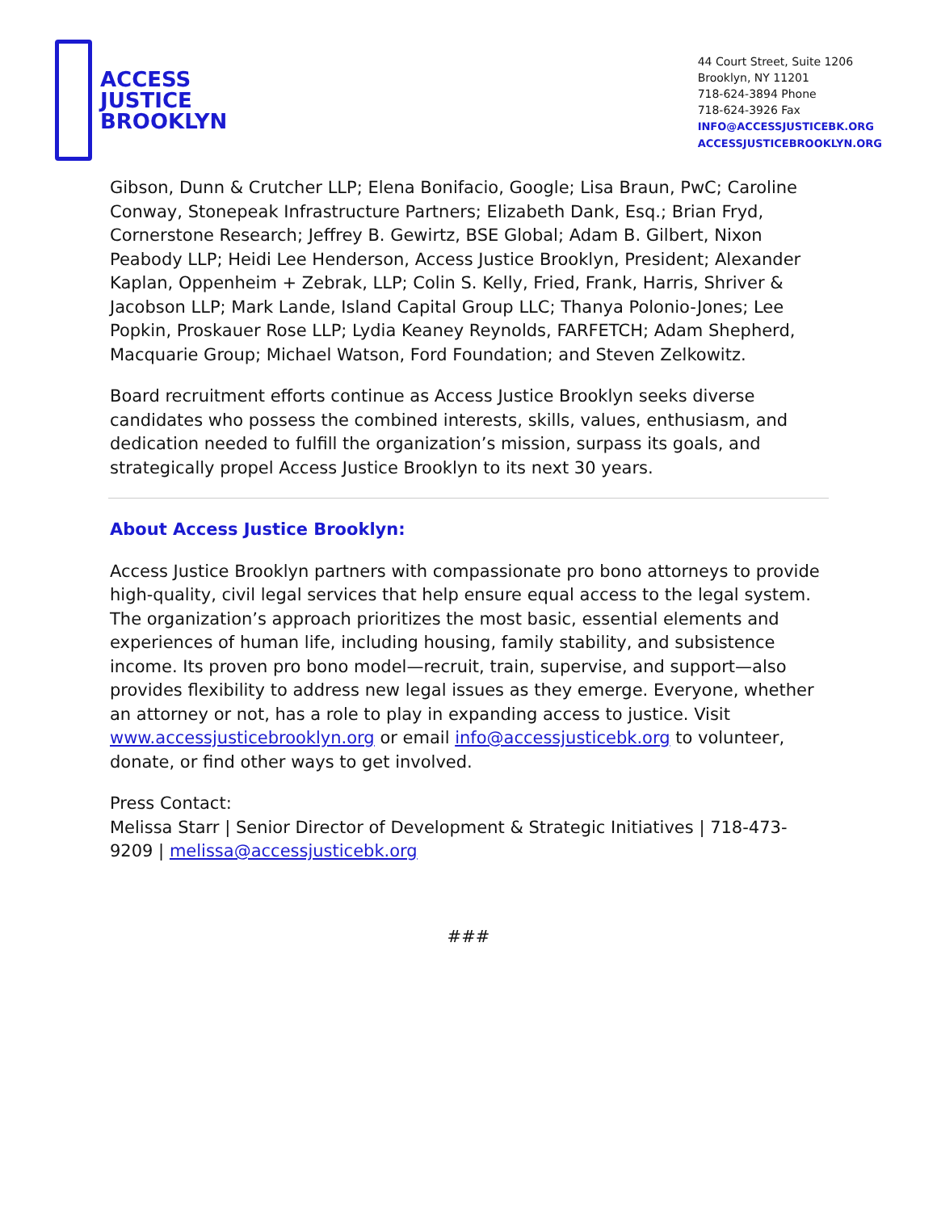ACCESS
JUSTICE
BROOKLYN
44 Court Street, Suite 1206
Brooklyn, NY 11201
718-624-3894 Phone
718-624-3926 Fax
INFO@ACCESSJUSTICEBK.ORG
ACCESSJUSTICEBROOKLYN.ORG
Gibson, Dunn & Crutcher LLP; Elena Bonifacio, Google; Lisa Braun, PwC; Caroline Conway, Stonepeak Infrastructure Partners; Elizabeth Dank, Esq.; Brian Fryd, Cornerstone Research; Jeffrey B. Gewirtz, BSE Global; Adam B. Gilbert, Nixon Peabody LLP; Heidi Lee Henderson, Access Justice Brooklyn, President; Alexander Kaplan, Oppenheim + Zebrak, LLP; Colin S. Kelly, Fried, Frank, Harris, Shriver & Jacobson LLP; Mark Lande, Island Capital Group LLC; Thanya Polonio-Jones; Lee Popkin, Proskauer Rose LLP; Lydia Keaney Reynolds, FARFETCH; Adam Shepherd, Macquarie Group; Michael Watson, Ford Foundation; and Steven Zelkowitz.
Board recruitment efforts continue as Access Justice Brooklyn seeks diverse candidates who possess the combined interests, skills, values, enthusiasm, and dedication needed to fulfill the organization’s mission, surpass its goals, and strategically propel Access Justice Brooklyn to its next 30 years.
About Access Justice Brooklyn:
Access Justice Brooklyn partners with compassionate pro bono attorneys to provide high-quality, civil legal services that help ensure equal access to the legal system. The organization’s approach prioritizes the most basic, essential elements and experiences of human life, including housing, family stability, and subsistence income. Its proven pro bono model—recruit, train, supervise, and support—also provides flexibility to address new legal issues as they emerge. Everyone, whether an attorney or not, has a role to play in expanding access to justice. Visit www.accessjusticebrooklyn.org or email info@accessjusticebk.org to volunteer, donate, or find other ways to get involved.
Press Contact:
Melissa Starr | Senior Director of Development & Strategic Initiatives | 718-473-9209 | melissa@accessjusticebk.org
###